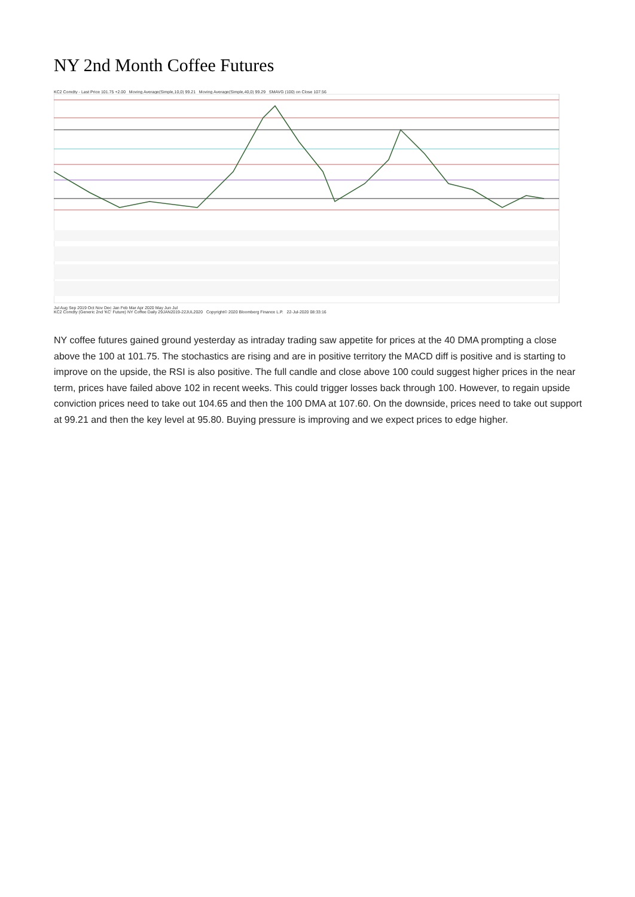NY 2nd Month Coffee Futures
KC2 Comdty - Last Price 101.75 +2.00 Moving Average(Simple,10,0) 99.21 Moving Average(Simple,40,0) 99.29 SMAVG (100) on Close 107.56
Jul Aug Sep 2019 Oct Nov Dec Jan Feb Mar Apr 2020 May Jun Jul
KC2 Comdty (Generic 2nd 'KC' Future) NY Coffee Daily 29JAN2019-22JUL2020 Copyright© 2020 Bloomberg Finance L.P. 22-Jul-2020 08:33:16
NY coffee futures gained ground yesterday as intraday trading saw appetite for prices at the 40 DMA prompting a close above the 100 at 101.75. The stochastics are rising and are in positive territory the MACD diff is positive and is starting to improve on the upside, the RSI is also positive. The full candle and close above 100 could suggest higher prices in the near term, prices have failed above 102 in recent weeks. This could trigger losses back through 100. However, to regain upside conviction prices need to take out 104.65 and then the 100 DMA at 107.60. On the downside, prices need to take out support at 99.21 and then the key level at 95.80. Buying pressure is improving and we expect prices to edge higher.